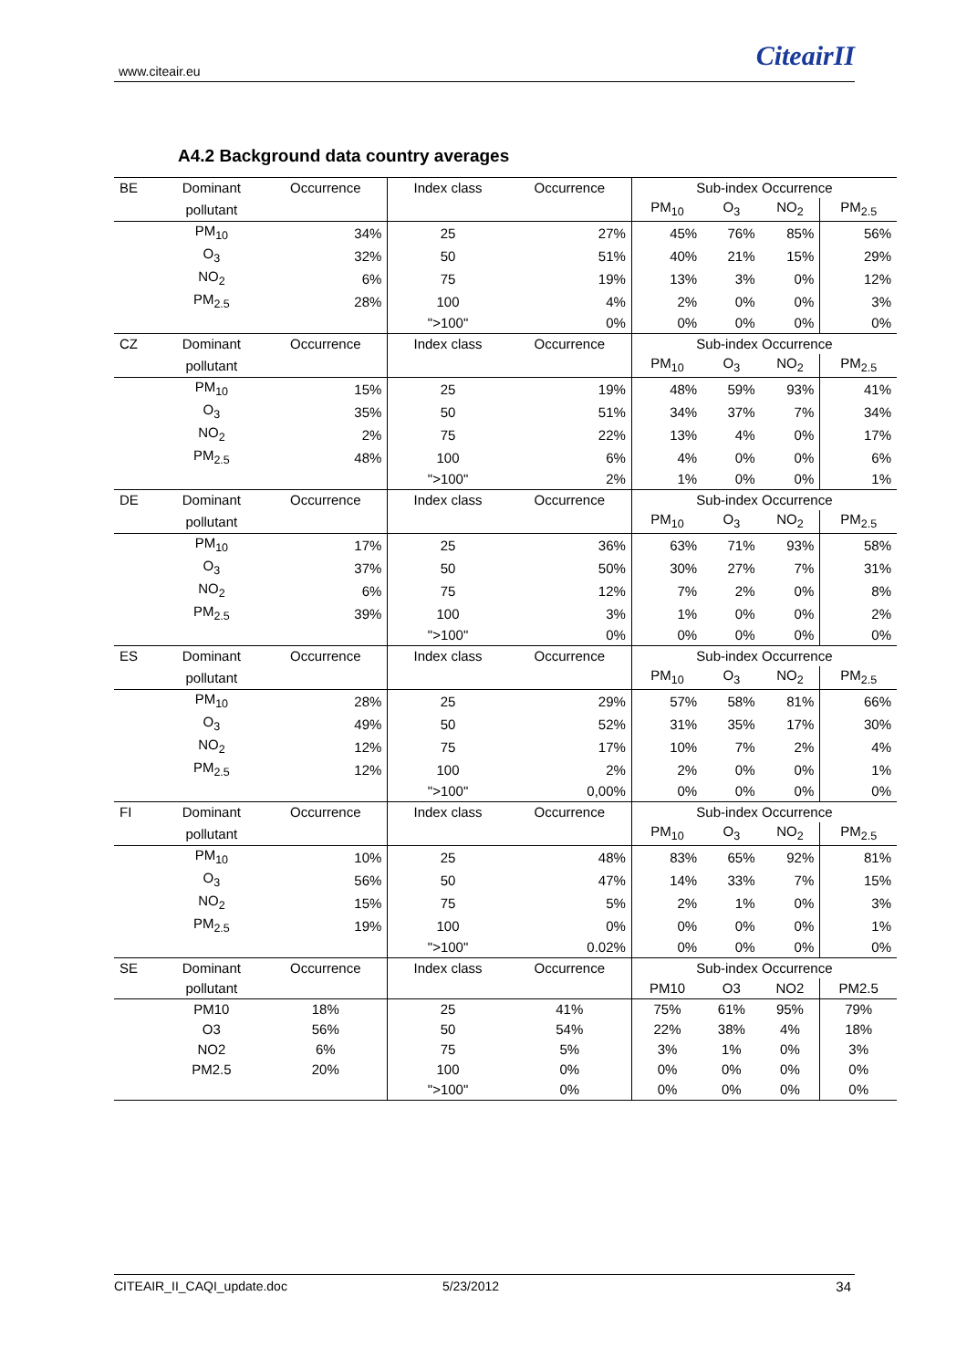www.citeair.eu CiteairII
A4.2 Background data country averages
| BE | Dominant | Occurrence | Index class | Occurrence | Sub-index Occurrence | | | |
| | pollutant | | | | PM<sub>10</sub> | O<sub>3</sub> | NO<sub>2</sub> | PM<sub>2.5</sub> |
| | PM<sub>10</sub> | 34% | 25 | 27% | 45% | 76% | 85% | 56% |
| | O<sub>3</sub> | 32% | 50 | 51% | 40% | 21% | 15% | 29% |
| | NO<sub>2</sub> | 6% | 75 | 19% | 13% | 3% | 0% | 12% |
| | PM<sub>2.5</sub> | 28% | 100 | 4% | 2% | 0% | 0% | 3% |
| | | | ">100" | 0% | 0% | 0% | 0% | 0% |
| CZ | Dominant | Occurrence | Index class | Occurrence | Sub-index Occurrence | | | |
| | pollutant | | | | PM<sub>10</sub> | O<sub>3</sub> | NO<sub>2</sub> | PM<sub>2.5</sub> |
| | PM<sub>10</sub> | 15% | 25 | 19% | 48% | 59% | 93% | 41% |
| | O<sub>3</sub> | 35% | 50 | 51% | 34% | 37% | 7% | 34% |
| | NO<sub>2</sub> | 2% | 75 | 22% | 13% | 4% | 0% | 17% |
| | PM<sub>2.5</sub> | 48% | 100 | 6% | 4% | 0% | 0% | 6% |
| | | | ">100" | 2% | 1% | 0% | 0% | 1% |
| DE | Dominant | Occurrence | Index class | Occurrence | Sub-index Occurrence | | | |
| | pollutant | | | | PM<sub>10</sub> | O<sub>3</sub> | NO<sub>2</sub> | PM<sub>2.5</sub> |
| | PM<sub>10</sub> | 17% | 25 | 36% | 63% | 71% | 93% | 58% |
| | O<sub>3</sub> | 37% | 50 | 50% | 30% | 27% | 7% | 31% |
| | NO<sub>2</sub> | 6% | 75 | 12% | 7% | 2% | 0% | 8% |
| | PM<sub>2.5</sub> | 39% | 100 | 3% | 1% | 0% | 0% | 2% |
| | | | ">100" | 0% | 0% | 0% | 0% | 0% |
| ES | Dominant | Occurrence | Index class | Occurrence | Sub-index Occurrence | | | |
| | pollutant | | | | PM<sub>10</sub> | O<sub>3</sub> | NO<sub>2</sub> | PM<sub>2.5</sub> |
| | PM<sub>10</sub> | 28% | 25 | 29% | 57% | 58% | 81% | 66% |
| | O<sub>3</sub> | 49% | 50 | 52% | 31% | 35% | 17% | 30% |
| | NO<sub>2</sub> | 12% | 75 | 17% | 10% | 7% | 2% | 4% |
| | PM<sub>2.5</sub> | 12% | 100 | 2% | 2% | 0% | 0% | 1% |
| | | | ">100" | 0,00% | 0% | 0% | 0% | 0% |
| FI | Dominant | Occurrence | Index class | Occurrence | Sub-index Occurrence | | | |
| | pollutant | | | | PM<sub>10</sub> | O<sub>3</sub> | NO<sub>2</sub> | PM<sub>2.5</sub> |
| | PM<sub>10</sub> | 10% | 25 | 48% | 83% | 65% | 92% | 81% |
| | O<sub>3</sub> | 56% | 50 | 47% | 14% | 33% | 7% | 15% |
| | NO<sub>2</sub> | 15% | 75 | 5% | 2% | 1% | 0% | 3% |
| | PM<sub>2.5</sub> | 19% | 100 | 0% | 0% | 0% | 0% | 1% |
| | | | ">100" | 0.02% | 0% | 0% | 0% | 0% |
| SE | Dominant | Occurrence | Index class | Occurrence | Sub-index Occurrence | | | |
| | pollutant | | | | PM10 | O3 | NO2 | PM2.5 |
| | PM10 | 18% | 25 | 41% | 75% | 61% | 95% | 79% |
| | O3 | 56% | 50 | 54% | 22% | 38% | 4% | 18% |
| | NO2 | 6% | 75 | 5% | 3% | 1% | 0% | 3% |
| | PM2.5 | 20% | 100 | 0% | 0% | 0% | 0% | 0% |
| | | | ">100" | 0% | 0% | 0% | 0% | 0% |
CITEAIR_II_CAQI_update.doc 5/23/2012 34